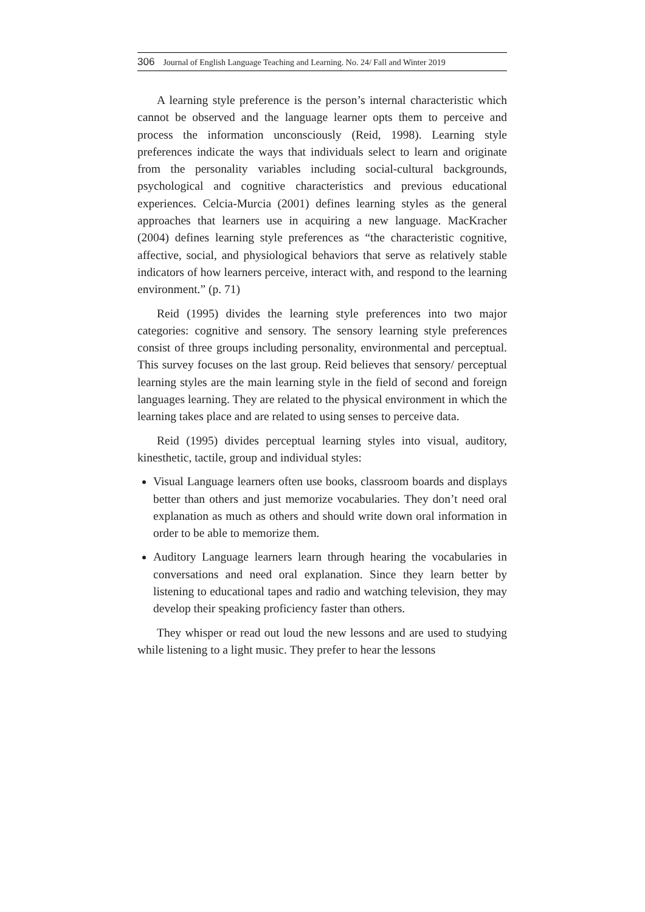306 Journal of English Language Teaching and Learning. No. 24/ Fall and Winter 2019
A learning style preference is the person’s internal characteristic which cannot be observed and the language learner opts them to perceive and process the information unconsciously (Reid, 1998). Learning style preferences indicate the ways that individuals select to learn and originate from the personality variables including social-cultural backgrounds, psychological and cognitive characteristics and previous educational experiences. Celcia-Murcia (2001) defines learning styles as the general approaches that learners use in acquiring a new language. MacKracher (2004) defines learning style preferences as “the characteristic cognitive, affective, social, and physiological behaviors that serve as relatively stable indicators of how learners perceive, interact with, and respond to the learning environment.” (p. 71)
Reid (1995) divides the learning style preferences into two major categories: cognitive and sensory. The sensory learning style preferences consist of three groups including personality, environmental and perceptual. This survey focuses on the last group. Reid believes that sensory/ perceptual learning styles are the main learning style in the field of second and foreign languages learning. They are related to the physical environment in which the learning takes place and are related to using senses to perceive data.
Reid (1995) divides perceptual learning styles into visual, auditory, kinesthetic, tactile, group and individual styles:
Visual Language learners often use books, classroom boards and displays better than others and just memorize vocabularies. They don’t need oral explanation as much as others and should write down oral information in order to be able to memorize them.
Auditory Language learners learn through hearing the vocabularies in conversations and need oral explanation. Since they learn better by listening to educational tapes and radio and watching television, they may develop their speaking proficiency faster than others.
They whisper or read out loud the new lessons and are used to studying while listening to a light music. They prefer to hear the lessons